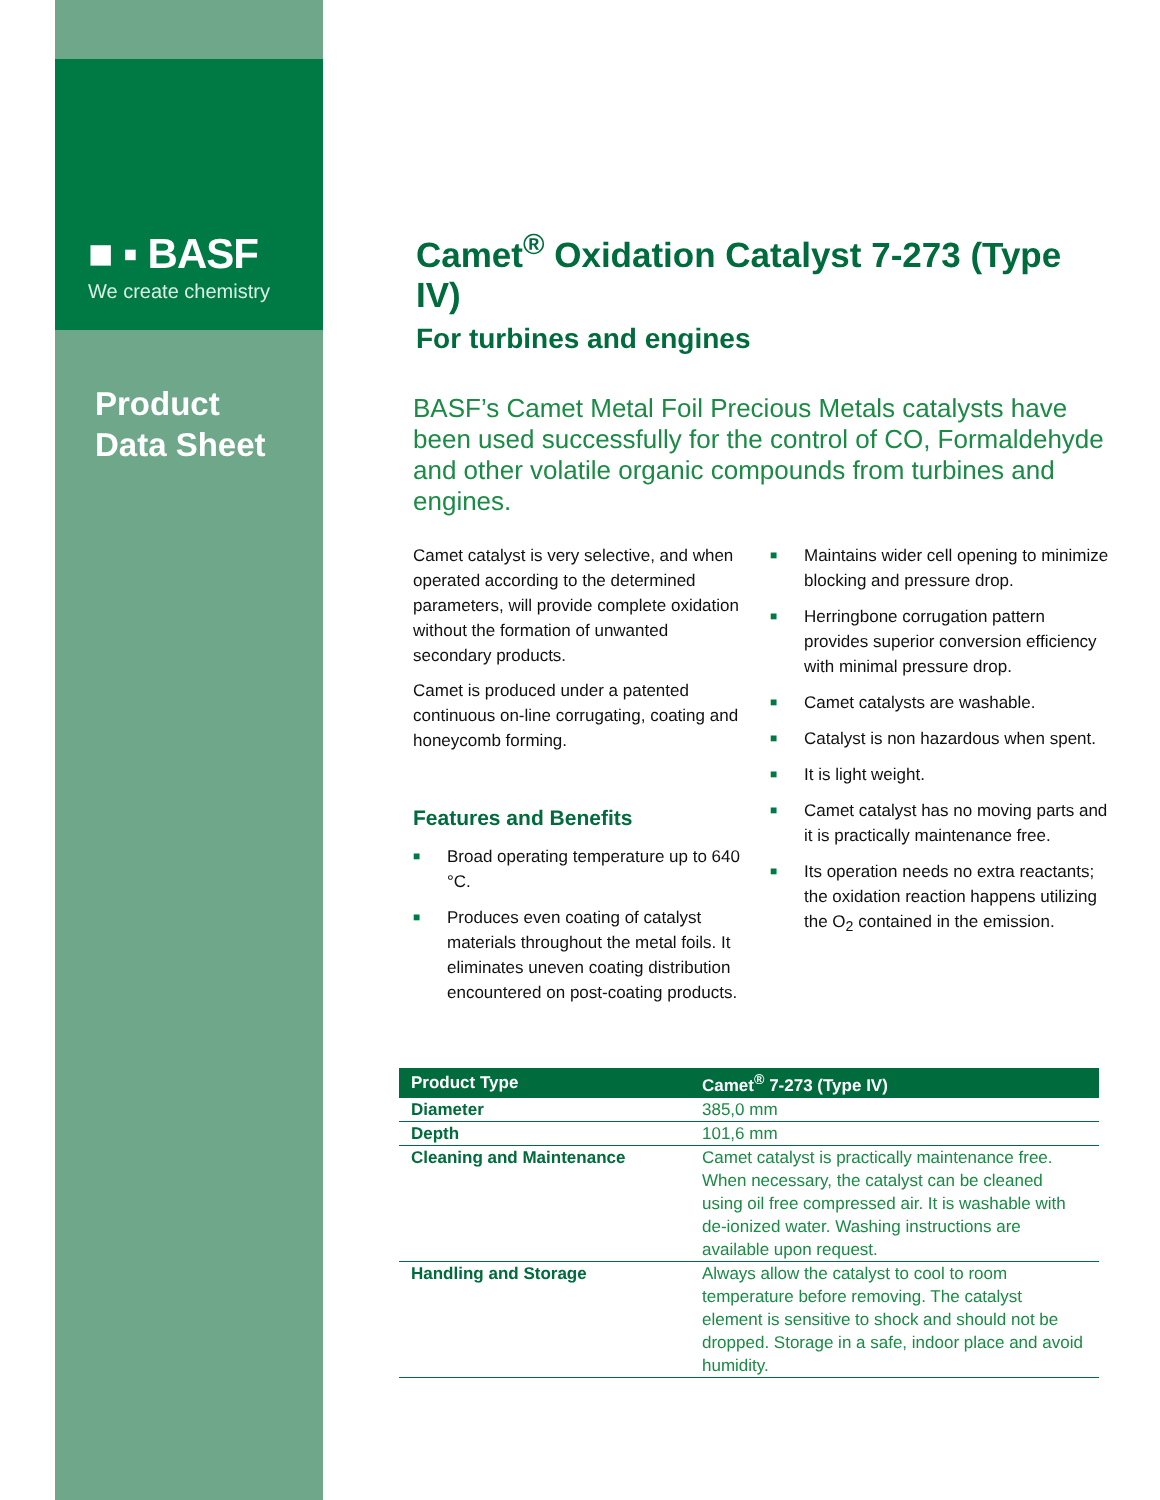■ ▪ BASF
We create chemistry
Product
Data Sheet
Camet<sup>®</sup> Oxidation Catalyst 7-273 (Type IV)
For turbines and engines
BASF’s Camet Metal Foil Precious Metals catalysts have been used successfully for the control of CO, Formaldehyde and other volatile organic compounds from turbines and engines.
Camet catalyst is very selective, and when operated according to the determined parameters, will provide complete oxidation without the formation of unwanted secondary products.
Camet is produced under a patented continuous on-line corrugating, coating and honeycomb forming.
Features and Benefits
■ Broad operating temperature up to 640 °C.
■ Produces even coating of catalyst materials throughout the metal foils. It eliminates uneven coating distribution encountered on post-coating products.
■ Maintains wider cell opening to minimize blocking and pressure drop.
■ Herringbone corrugation pattern provides superior conversion efficiency with minimal pressure drop.
■ Camet catalysts are washable.
■ Catalyst is non hazardous when spent.
■ It is light weight.
■ Camet catalyst has no moving parts and it is practically maintenance free.
■ Its operation needs no extra reactants; the oxidation reaction happens utilizing the O<sub>2</sub> contained in the emission.
| Product Type | Camet<sup>®</sup> 7-273 (Type IV) |
| --- | --- |
| Diameter | 385,0 mm |
| Depth | 101,6 mm |
| Cleaning and Maintenance | Camet catalyst is practically maintenance free. When necessary, the catalyst can be cleaned using oil free compressed air. It is washable with de-ionized water. Washing instructions are available upon request. |
| Handling and Storage | Always allow the catalyst to cool to room temperature before removing. The catalyst element is sensitive to shock and should not be dropped. Storage in a safe, indoor place and avoid humidity. |